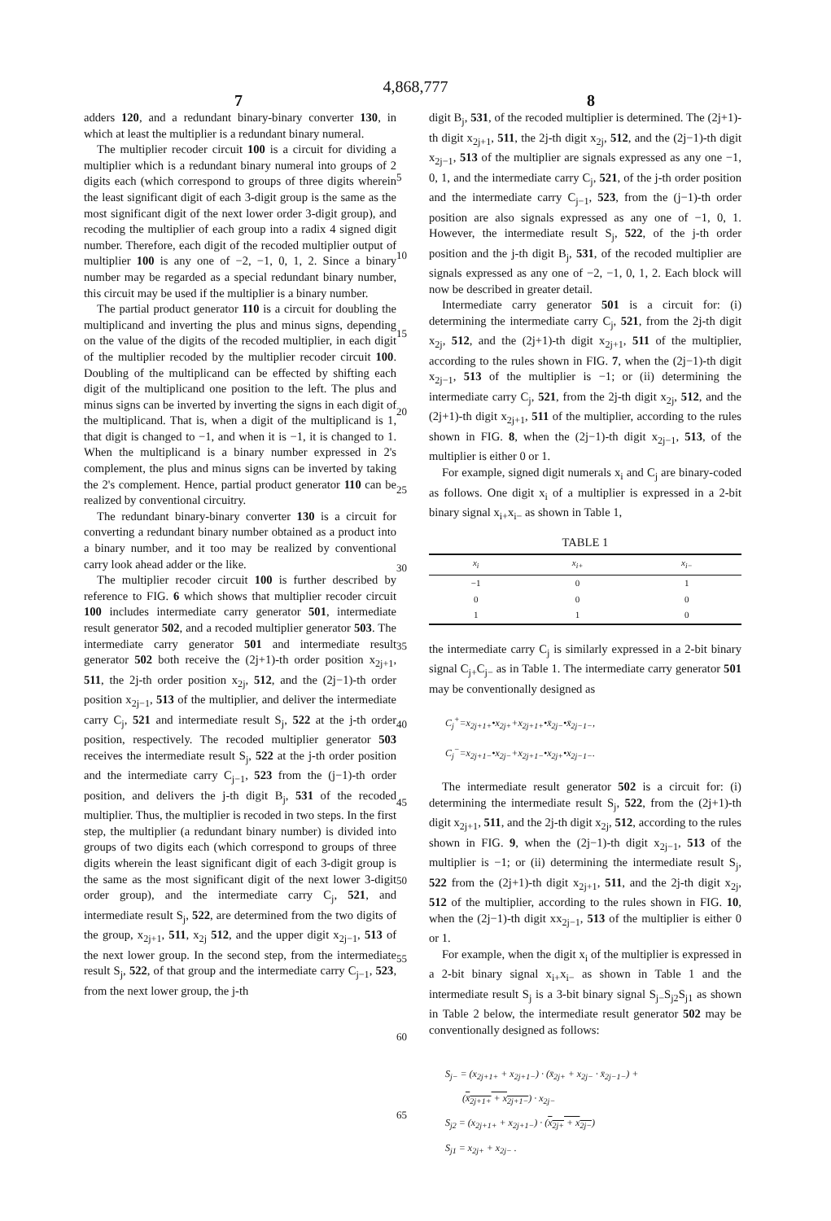4,868,777
7 8
adders 120, and a redundant binary-binary converter 130, in which at least the multiplier is a redundant binary numeral.
The multiplier recoder circuit 100 is a circuit for dividing a multiplier which is a redundant binary numeral into groups of 2 digits each (which correspond to groups of three digits wherein the least significant digit of each 3-digit group is the same as the most significant digit of the next lower order 3-digit group), and recoding the multiplier of each group into a radix 4 signed digit number. Therefore, each digit of the recoded multiplier output of multiplier 100 is any one of −2, −1, 0, 1, 2. Since a binary number may be regarded as a special redundant binary number, this circuit may be used if the multiplier is a binary number.
The partial product generator 110 is a circuit for doubling the multiplicand and inverting the plus and minus signs, depending on the value of the digits of the recoded multiplier, in each digit of the multiplier recoded by the multiplier recoder circuit 100. Doubling of the multiplicand can be effected by shifting each digit of the multiplicand one position to the left. The plus and minus signs can be inverted by inverting the signs in each digit of the multiplicand. That is, when a digit of the multiplicand is 1, that digit is changed to −1, and when it is −1, it is changed to 1. When the multiplicand is a binary number expressed in 2's complement, the plus and minus signs can be inverted by taking the 2's complement. Hence, partial product generator 110 can be realized by conventional circuitry.
The redundant binary-binary converter 130 is a circuit for converting a redundant binary number obtained as a product into a binary number, and it too may be realized by conventional carry look ahead adder or the like.
The multiplier recoder circuit 100 is further described by reference to FIG. 6 which shows that multiplier recoder circuit 100 includes intermediate carry generator 501, intermediate result generator 502, and a recoded multiplier generator 503. The intermediate carry generator 501 and intermediate result generator 502 both receive the (2j+1)-th order position x<sub>2j+1</sub>, 511, the 2j-th order position x<sub>2j</sub>, 512, and the (2j−1)-th order position x<sub>2j−1</sub>, 513 of the multiplier, and deliver the intermediate carry C<sub>j</sub>, 521 and intermediate result S<sub>j</sub>, 522 at the j-th order position, respectively. The recoded multiplier generator 503 receives the intermediate result S<sub>j</sub>, 522 at the j-th order position and the intermediate carry C<sub>j−1</sub>, 523 from the (j−1)-th order position, and delivers the j-th digit B<sub>j</sub>, 531 of the recoded multiplier. Thus, the multiplier is recoded in two steps. In the first step, the multiplier (a redundant binary number) is divided into groups of two digits each (which correspond to groups of three digits wherein the least significant digit of each 3-digit group is the same as the most significant digit of the next lower 3-digit order group), and the intermediate carry C<sub>j</sub>, 521, and intermediate result S<sub>j</sub>, 522, are determined from the two digits of the group, x<sub>2j+1</sub>, 511, x<sub>2j</sub> 512, and the upper digit x<sub>2j−1</sub>, 513 of the next lower group. In the second step, from the intermediate result S<sub>j</sub>, 522, of that group and the intermediate carry C<sub>j−1</sub>, 523, from the next lower group, the j-th
5
10
15
20
25
30
35
40
45
50
55
60
65
digit B<sub>j</sub>, 531, of the recoded multiplier is determined. The (2j+1)-th digit x<sub>2j+1</sub>, 511, the 2j-th digit x<sub>2j</sub>, 512, and the (2j−1)-th digit x<sub>2j−1</sub>, 513 of the multiplier are signals expressed as any one −1, 0, 1, and the intermediate carry C<sub>j</sub>, 521, of the j-th order position and the intermediate carry C<sub>j−1</sub>, 523, from the (j−1)-th order position are also signals expressed as any one of −1, 0, 1. However, the intermediate result S<sub>j</sub>, 522, of the j-th order position and the j-th digit B<sub>j</sub>, 531, of the recoded multiplier are signals expressed as any one of −2, −1, 0, 1, 2. Each block will now be described in greater detail.
Intermediate carry generator 501 is a circuit for: (i) determining the intermediate carry C<sub>j</sub>, 521, from the 2j-th digit x<sub>2j</sub>, 512, and the (2j+1)-th digit x<sub>2j+1</sub>, 511 of the multiplier, according to the rules shown in FIG. 7, when the (2j−1)-th digit x<sub>2j−1</sub>, 513 of the multiplier is −1; or (ii) determining the intermediate carry C<sub>j</sub>, 521, from the 2j-th digit x<sub>2j</sub>, 512, and the (2j+1)-th digit x<sub>2j+1</sub>, 511 of the multiplier, according to the rules shown in FIG. 8, when the (2j−1)-th digit x<sub>2j−1</sub>, 513, of the multiplier is either 0 or 1.
For example, signed digit numerals x<sub>i</sub> and C<sub>j</sub> are binary-coded as follows. One digit x<sub>i</sub> of a multiplier is expressed in a 2-bit binary signal x<sub>i+</sub>x<sub>i−</sub> as shown in Table 1,
TABLE 1
| x<sub>i</sub> | x<sub>i+</sub> | x<sub>i−</sub> |
| --- | --- | --- |
| −1 | 0 | 1 |
| 0 | 0 | 0 |
| 1 | 1 | 0 |
the intermediate carry C<sub>j</sub> is similarly expressed in a 2-bit binary signal C<sub>j+</sub>C<sub>j−</sub> as in Table 1. The intermediate carry generator 501 may be conventionally designed as
C<sub>j</sub><sup>+</sup>=x<sub>2j+1+</sub>•x<sub>2j+</sub>+x<sub>2j+1+</sub>•x̄<sub>2j−</sub>•x̄<sub>2j−1−</sub>,
C<sub>j</sub><sup>−</sup>=x<sub>2j+1−</sub>•x<sub>2j−</sub>+x<sub>2j+1−</sub>•x<sub>2j+</sub>•x<sub>2j−1−</sub>.
The intermediate result generator 502 is a circuit for: (i) determining the intermediate result S<sub>j</sub>, 522, from the (2j+1)-th digit x<sub>2j+1</sub>, 511, and the 2j-th digit x<sub>2j</sub>, 512, according to the rules shown in FIG. 9, when the (2j−1)-th digit x<sub>2j−1</sub>, 513 of the multiplier is −1; or (ii) determining the intermediate result S<sub>j</sub>, 522 from the (2j+1)-th digit x<sub>2j+1</sub>, 511, and the 2j-th digit x<sub>2j</sub>, 512 of the multiplier, according to the rules shown in FIG. 10, when the (2j−1)-th digit xx<sub>2j−1</sub>, 513 of the multiplier is either 0 or 1.
For example, when the digit x<sub>i</sub> of the multiplier is expressed in a 2-bit binary signal x<sub>i+</sub>x<sub>i−</sub> as shown in Table 1 and the intermediate result S<sub>j</sub> is a 3-bit binary signal S<sub>j−</sub>S<sub>j2</sub>S<sub>j1</sub> as shown in Table 2 below, the intermediate result generator 502 may be conventionally designed as follows:
S<sub>j−</sub> = (x<sub>2j+1+</sub> + x<sub>2j+1−</sub>) · (x̄<sub>2j+</sub> + x<sub>2j−</sub> · x̄<sub>2j−1−</sub>) +
(x̄<sub>2j+1+</sub> + x<sub>2j+1−</sub>) · x<sub>2j−</sub>
S<sub>j2</sub> = (x<sub>2j+1+</sub> + x<sub>2j+1−</sub>) · (x<sub>2j+</sub> + x<sub>2j−</sub>)
S<sub>j1</sub> = x<sub>2j+</sub> + x<sub>2j−</sub> .